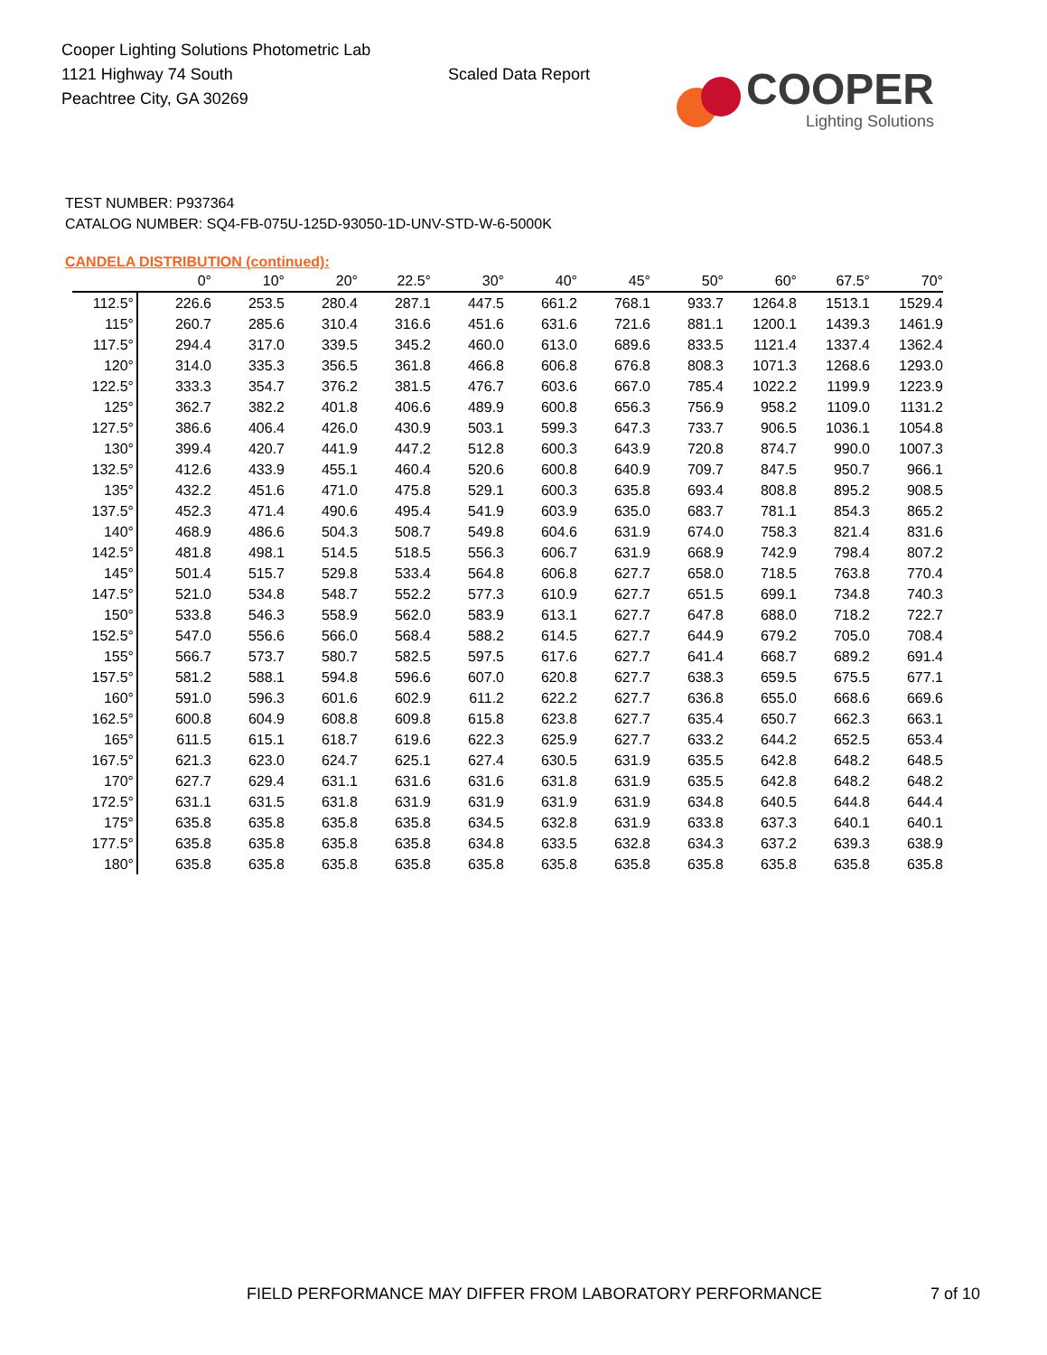Cooper Lighting Solutions Photometric Lab
1121 Highway 74 South
Peachtree City, GA 30269
Scaled Data Report
COOPER
Lighting Solutions
TEST NUMBER: P937364
CATALOG NUMBER: SQ4-FB-075U-125D-93050-1D-UNV-STD-W-6-5000K
CANDELA DISTRIBUTION (continued):
| | 0° | 10° | 20° | 22.5° | 30° | 40° | 45° | 50° | 60° | 67.5° | 70° |
| --- | --- | --- | --- | --- | --- | --- | --- | --- | --- | --- | --- |
| 112.5° | 226.6 | 253.5 | 280.4 | 287.1 | 447.5 | 661.2 | 768.1 | 933.7 | 1264.8 | 1513.1 | 1529.4 |
| 115° | 260.7 | 285.6 | 310.4 | 316.6 | 451.6 | 631.6 | 721.6 | 881.1 | 1200.1 | 1439.3 | 1461.9 |
| 117.5° | 294.4 | 317.0 | 339.5 | 345.2 | 460.0 | 613.0 | 689.6 | 833.5 | 1121.4 | 1337.4 | 1362.4 |
| 120° | 314.0 | 335.3 | 356.5 | 361.8 | 466.8 | 606.8 | 676.8 | 808.3 | 1071.3 | 1268.6 | 1293.0 |
| 122.5° | 333.3 | 354.7 | 376.2 | 381.5 | 476.7 | 603.6 | 667.0 | 785.4 | 1022.2 | 1199.9 | 1223.9 |
| 125° | 362.7 | 382.2 | 401.8 | 406.6 | 489.9 | 600.8 | 656.3 | 756.9 | 958.2 | 1109.0 | 1131.2 |
| 127.5° | 386.6 | 406.4 | 426.0 | 430.9 | 503.1 | 599.3 | 647.3 | 733.7 | 906.5 | 1036.1 | 1054.8 |
| 130° | 399.4 | 420.7 | 441.9 | 447.2 | 512.8 | 600.3 | 643.9 | 720.8 | 874.7 | 990.0 | 1007.3 |
| 132.5° | 412.6 | 433.9 | 455.1 | 460.4 | 520.6 | 600.8 | 640.9 | 709.7 | 847.5 | 950.7 | 966.1 |
| 135° | 432.2 | 451.6 | 471.0 | 475.8 | 529.1 | 600.3 | 635.8 | 693.4 | 808.8 | 895.2 | 908.5 |
| 137.5° | 452.3 | 471.4 | 490.6 | 495.4 | 541.9 | 603.9 | 635.0 | 683.7 | 781.1 | 854.3 | 865.2 |
| 140° | 468.9 | 486.6 | 504.3 | 508.7 | 549.8 | 604.6 | 631.9 | 674.0 | 758.3 | 821.4 | 831.6 |
| 142.5° | 481.8 | 498.1 | 514.5 | 518.5 | 556.3 | 606.7 | 631.9 | 668.9 | 742.9 | 798.4 | 807.2 |
| 145° | 501.4 | 515.7 | 529.8 | 533.4 | 564.8 | 606.8 | 627.7 | 658.0 | 718.5 | 763.8 | 770.4 |
| 147.5° | 521.0 | 534.8 | 548.7 | 552.2 | 577.3 | 610.9 | 627.7 | 651.5 | 699.1 | 734.8 | 740.3 |
| 150° | 533.8 | 546.3 | 558.9 | 562.0 | 583.9 | 613.1 | 627.7 | 647.8 | 688.0 | 718.2 | 722.7 |
| 152.5° | 547.0 | 556.6 | 566.0 | 568.4 | 588.2 | 614.5 | 627.7 | 644.9 | 679.2 | 705.0 | 708.4 |
| 155° | 566.7 | 573.7 | 580.7 | 582.5 | 597.5 | 617.6 | 627.7 | 641.4 | 668.7 | 689.2 | 691.4 |
| 157.5° | 581.2 | 588.1 | 594.8 | 596.6 | 607.0 | 620.8 | 627.7 | 638.3 | 659.5 | 675.5 | 677.1 |
| 160° | 591.0 | 596.3 | 601.6 | 602.9 | 611.2 | 622.2 | 627.7 | 636.8 | 655.0 | 668.6 | 669.6 |
| 162.5° | 600.8 | 604.9 | 608.8 | 609.8 | 615.8 | 623.8 | 627.7 | 635.4 | 650.7 | 662.3 | 663.1 |
| 165° | 611.5 | 615.1 | 618.7 | 619.6 | 622.3 | 625.9 | 627.7 | 633.2 | 644.2 | 652.5 | 653.4 |
| 167.5° | 621.3 | 623.0 | 624.7 | 625.1 | 627.4 | 630.5 | 631.9 | 635.5 | 642.8 | 648.2 | 648.5 |
| 170° | 627.7 | 629.4 | 631.1 | 631.6 | 631.6 | 631.8 | 631.9 | 635.5 | 642.8 | 648.2 | 648.2 |
| 172.5° | 631.1 | 631.5 | 631.8 | 631.9 | 631.9 | 631.9 | 631.9 | 634.8 | 640.5 | 644.8 | 644.4 |
| 175° | 635.8 | 635.8 | 635.8 | 635.8 | 634.5 | 632.8 | 631.9 | 633.8 | 637.3 | 640.1 | 640.1 |
| 177.5° | 635.8 | 635.8 | 635.8 | 635.8 | 634.8 | 633.5 | 632.8 | 634.3 | 637.2 | 639.3 | 638.9 |
| 180° | 635.8 | 635.8 | 635.8 | 635.8 | 635.8 | 635.8 | 635.8 | 635.8 | 635.8 | 635.8 | 635.8 |
FIELD PERFORMANCE MAY DIFFER FROM LABORATORY PERFORMANCE 7 of 10